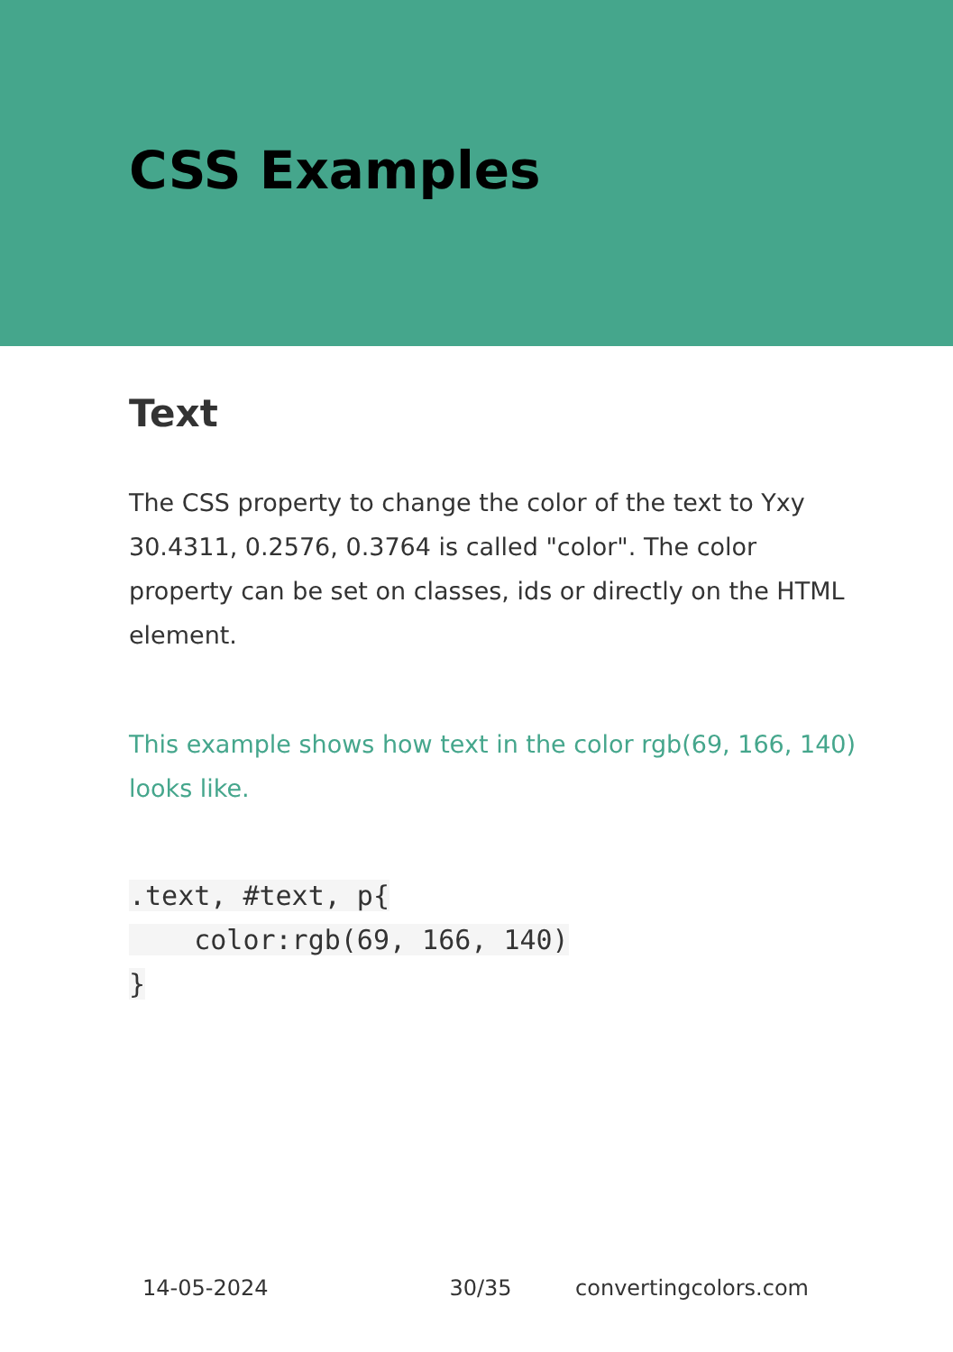CSS Examples
Text
The CSS property to change the color of the text to Yxy 30.4311, 0.2576, 0.3764 is called "color". The color property can be set on classes, ids or directly on the HTML element.
This example shows how text in the color rgb(69, 166, 140) looks like.
.text, #text, p{
    color:rgb(69, 166, 140)
}
14-05-2024 30/35 convertingcolors.com